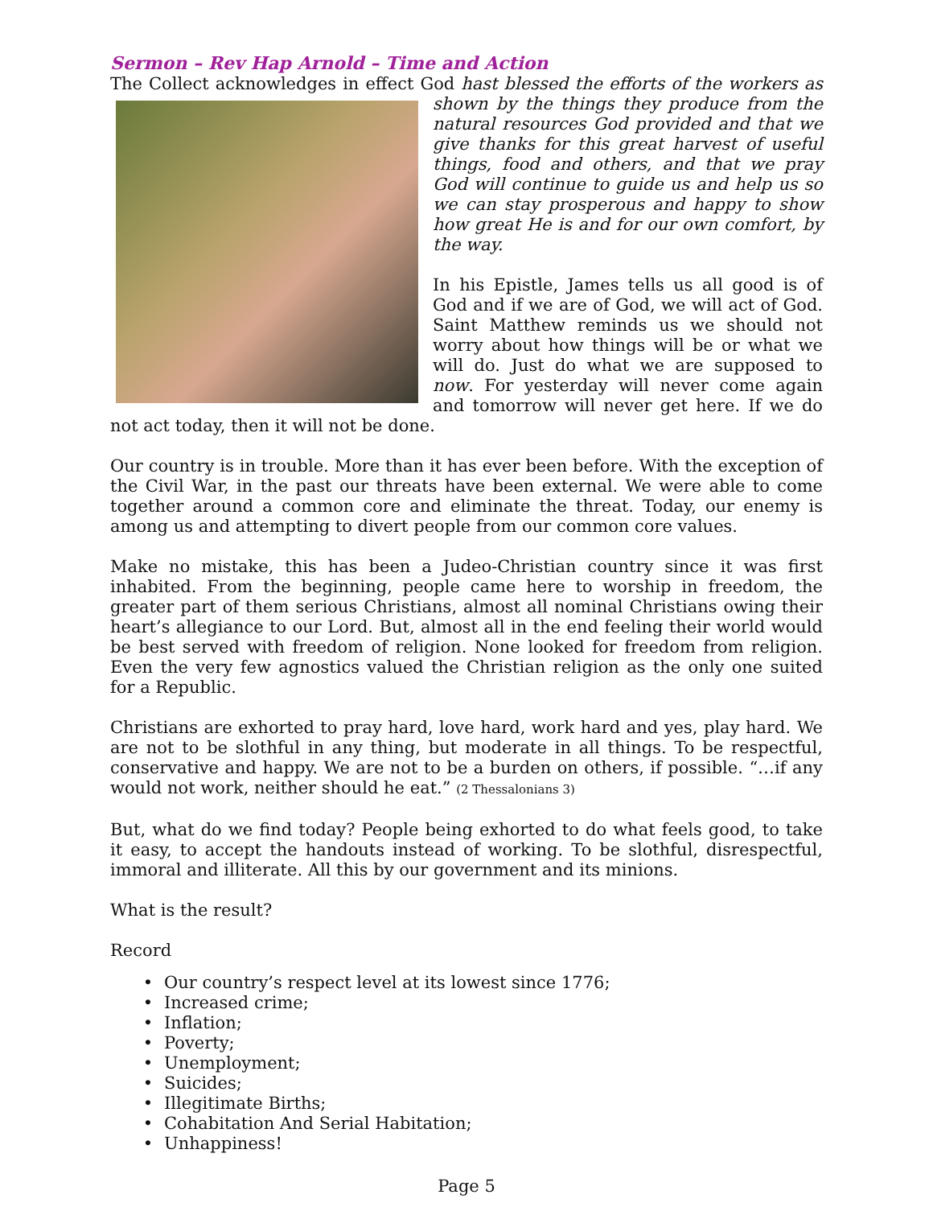Sermon – Rev Hap Arnold – Time and Action
The Collect acknowledges in effect God hast blessed the efforts of the workers as shown by the things they produce from the natural resources God provided and that we give thanks for this great harvest of useful things, food and others, and that we pray God will continue to guide us and help us so we can stay prosperous and happy to show how great He is and for our own comfort, by the way.
In his Epistle, James tells us all good is of God and if we are of God, we will act of God. Saint Matthew reminds us we should not worry about how things will be or what we will do. Just do what we are supposed to now. For yesterday will never come again and tomorrow will never get here. If we do not act today, then it will not be done.
Our country is in trouble. More than it has ever been before. With the exception of the Civil War, in the past our threats have been external. We were able to come together around a common core and eliminate the threat. Today, our enemy is among us and attempting to divert people from our common core values.
Make no mistake, this has been a Judeo-Christian country since it was first inhabited. From the beginning, people came here to worship in freedom, the greater part of them serious Christians, almost all nominal Christians owing their heart’s allegiance to our Lord. But, almost all in the end feeling their world would be best served with freedom of religion. None looked for freedom from religion. Even the very few agnostics valued the Christian religion as the only one suited for a Republic.
Christians are exhorted to pray hard, love hard, work hard and yes, play hard. We are not to be slothful in any thing, but moderate in all things. To be respectful, conservative and happy. We are not to be a burden on others, if possible. “…if any would not work, neither should he eat.” (2 Thessalonians 3)
But, what do we find today? People being exhorted to do what feels good, to take it easy, to accept the handouts instead of working. To be slothful, disrespectful, immoral and illiterate. All this by our government and its minions.
What is the result?
Record
• Our country’s respect level at its lowest since 1776;
• Increased crime;
• Inflation;
• Poverty;
• Unemployment;
• Suicides;
• Illegitimate Births;
• Cohabitation And Serial Habitation;
• Unhappiness!
Page 5